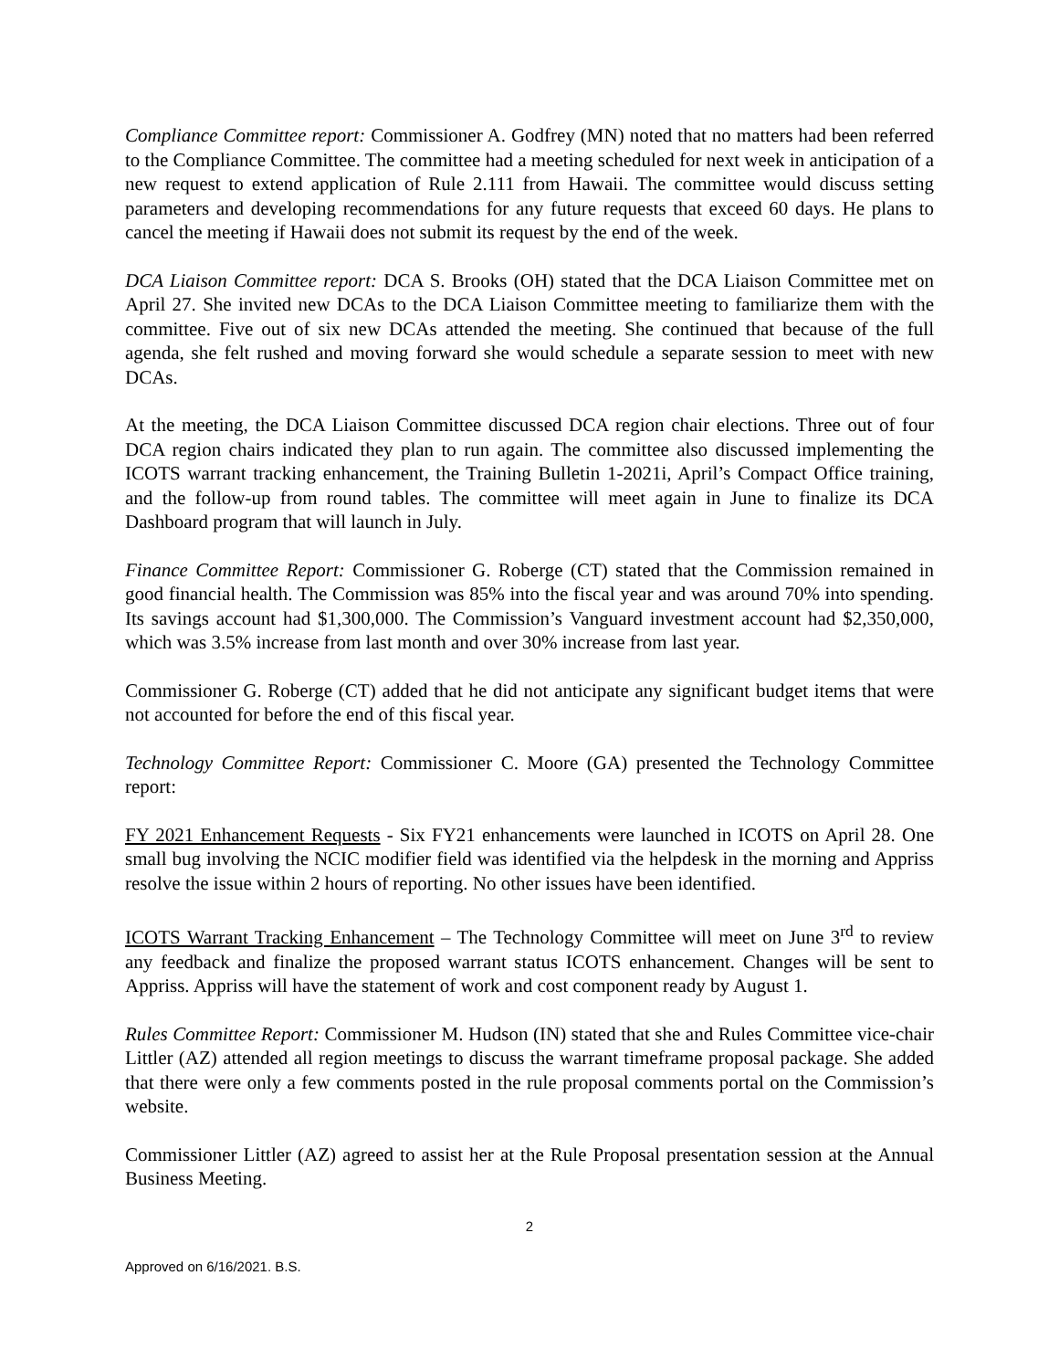Compliance Committee report: Commissioner A. Godfrey (MN) noted that no matters had been referred to the Compliance Committee. The committee had a meeting scheduled for next week in anticipation of a new request to extend application of Rule 2.111 from Hawaii. The committee would discuss setting parameters and developing recommendations for any future requests that exceed 60 days. He plans to cancel the meeting if Hawaii does not submit its request by the end of the week.
DCA Liaison Committee report: DCA S. Brooks (OH) stated that the DCA Liaison Committee met on April 27. She invited new DCAs to the DCA Liaison Committee meeting to familiarize them with the committee. Five out of six new DCAs attended the meeting. She continued that because of the full agenda, she felt rushed and moving forward she would schedule a separate session to meet with new DCAs.
At the meeting, the DCA Liaison Committee discussed DCA region chair elections. Three out of four DCA region chairs indicated they plan to run again. The committee also discussed implementing the ICOTS warrant tracking enhancement, the Training Bulletin 1-2021i, April’s Compact Office training, and the follow-up from round tables. The committee will meet again in June to finalize its DCA Dashboard program that will launch in July.
Finance Committee Report: Commissioner G. Roberge (CT) stated that the Commission remained in good financial health. The Commission was 85% into the fiscal year and was around 70% into spending. Its savings account had $1,300,000. The Commission’s Vanguard investment account had $2,350,000, which was 3.5% increase from last month and over 30% increase from last year.
Commissioner G. Roberge (CT) added that he did not anticipate any significant budget items that were not accounted for before the end of this fiscal year.
Technology Committee Report: Commissioner C. Moore (GA) presented the Technology Committee report:
FY 2021 Enhancement Requests - Six FY21 enhancements were launched in ICOTS on April 28. One small bug involving the NCIC modifier field was identified via the helpdesk in the morning and Appriss resolve the issue within 2 hours of reporting. No other issues have been identified.
ICOTS Warrant Tracking Enhancement – The Technology Committee will meet on June 3<sup>rd</sup> to review any feedback and finalize the proposed warrant status ICOTS enhancement. Changes will be sent to Appriss. Appriss will have the statement of work and cost component ready by August 1.
Rules Committee Report: Commissioner M. Hudson (IN) stated that she and Rules Committee vice-chair Littler (AZ) attended all region meetings to discuss the warrant timeframe proposal package. She added that there were only a few comments posted in the rule proposal comments portal on the Commission’s website.
Commissioner Littler (AZ) agreed to assist her at the Rule Proposal presentation session at the Annual Business Meeting.
2
Approved on 6/16/2021. B.S.